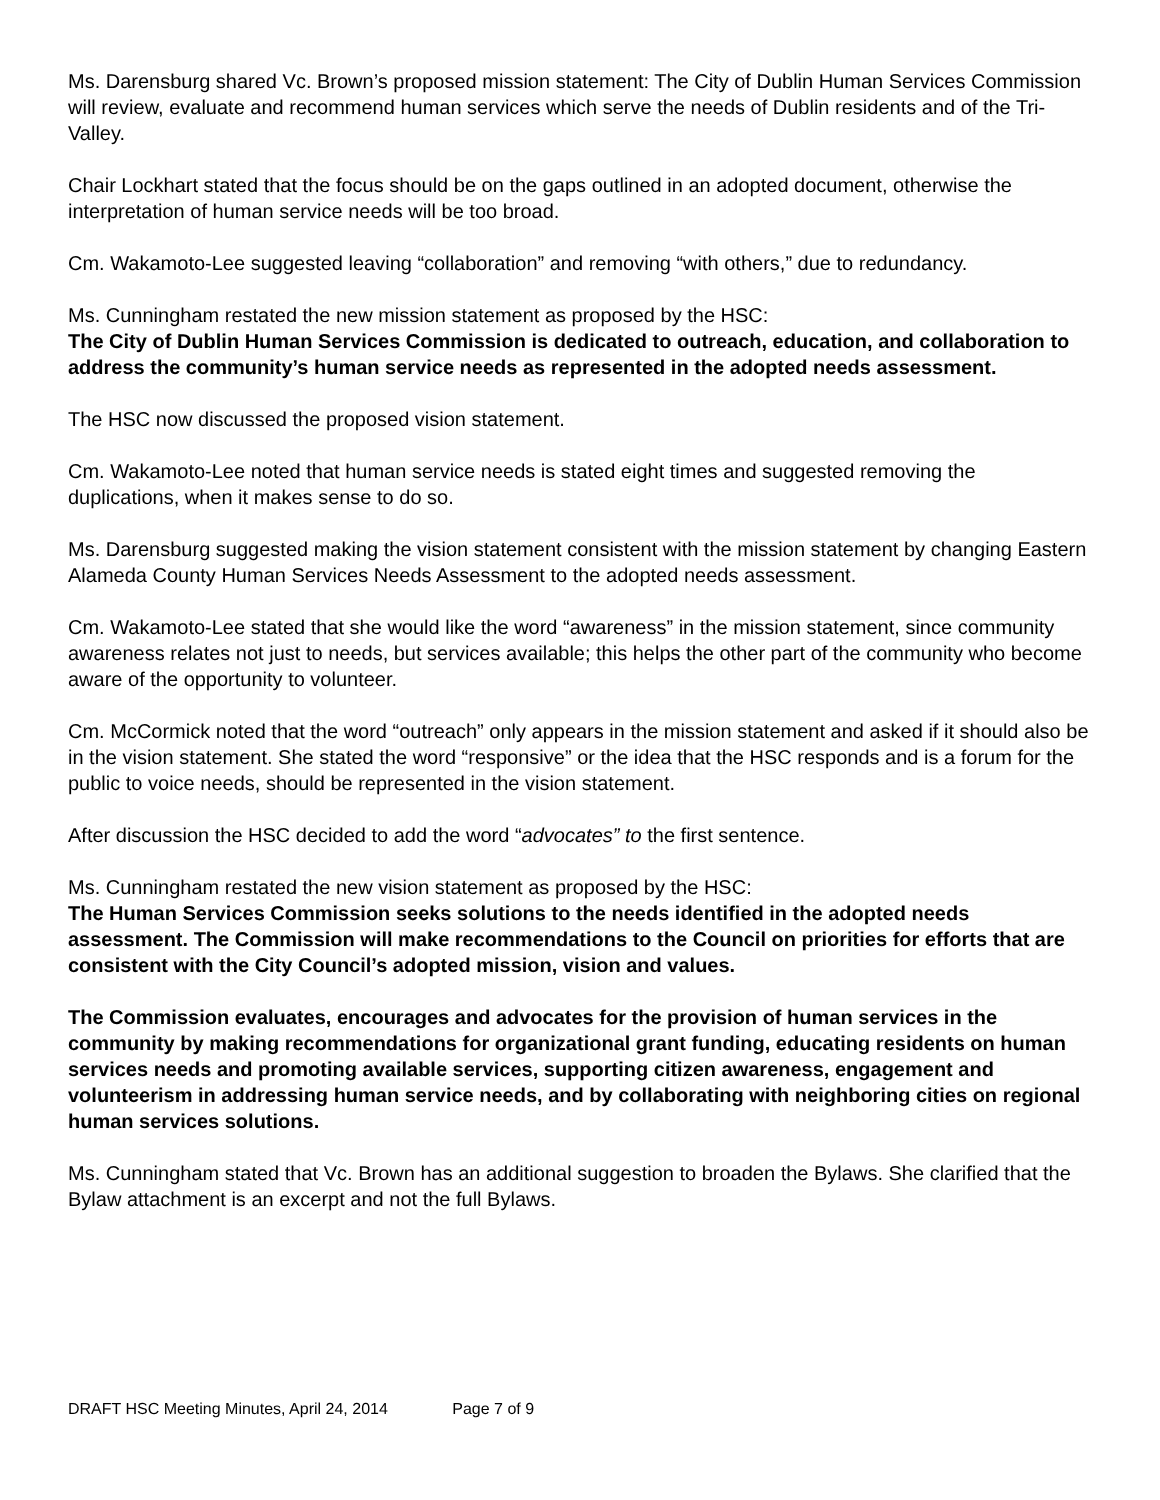Ms. Darensburg shared Vc. Brown’s proposed mission statement: The City of Dublin Human Services Commission will review, evaluate and recommend human services which serve the needs of Dublin residents and of the Tri-Valley.
Chair Lockhart stated that the focus should be on the gaps outlined in an adopted document, otherwise the interpretation of human service needs will be too broad.
Cm. Wakamoto-Lee suggested leaving “collaboration” and removing “with others,” due to redundancy.
Ms. Cunningham restated the new mission statement as proposed by the HSC:
The City of Dublin Human Services Commission is dedicated to outreach, education, and collaboration to address the community’s human service needs as represented in the adopted needs assessment.
The HSC now discussed the proposed vision statement.
Cm. Wakamoto-Lee noted that human service needs is stated eight times and suggested removing the duplications, when it makes sense to do so.
Ms. Darensburg suggested making the vision statement consistent with the mission statement by changing Eastern Alameda County Human Services Needs Assessment to the adopted needs assessment.
Cm. Wakamoto-Lee stated that she would like the word “awareness” in the mission statement, since community awareness relates not just to needs, but services available; this helps the other part of the community who become aware of the opportunity to volunteer.
Cm. McCormick noted that the word “outreach” only appears in the mission statement and asked if it should also be in the vision statement. She stated the word “responsive” or the idea that the HSC responds and is a forum for the public to voice needs, should be represented in the vision statement.
After discussion the HSC decided to add the word “advocates” to the first sentence.
Ms. Cunningham restated the new vision statement as proposed by the HSC:
The Human Services Commission seeks solutions to the needs identified in the adopted needs assessment. The Commission will make recommendations to the Council on priorities for efforts that are consistent with the City Council’s adopted mission, vision and values.
The Commission evaluates, encourages and advocates for the provision of human services in the community by making recommendations for organizational grant funding, educating residents on human services needs and promoting available services, supporting citizen awareness, engagement and volunteerism in addressing human service needs, and by collaborating with neighboring cities on regional human services solutions.
Ms. Cunningham stated that Vc. Brown has an additional suggestion to broaden the Bylaws. She clarified that the Bylaw attachment is an excerpt and not the full Bylaws.
DRAFT HSC Meeting Minutes, April 24, 2014 Page 7 of 9